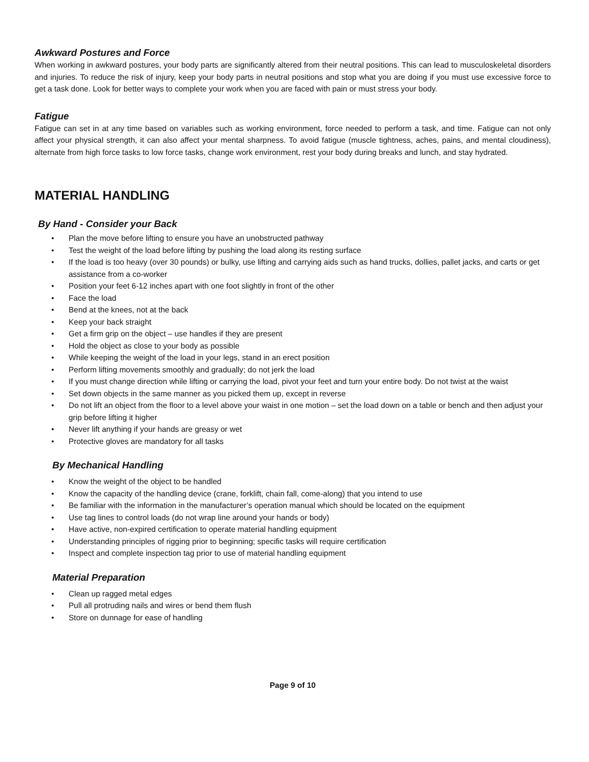Awkward Postures and Force
When working in awkward postures, your body parts are significantly altered from their neutral positions. This can lead to musculoskeletal disorders and injuries. To reduce the risk of injury, keep your body parts in neutral positions and stop what you are doing if you must use excessive force to get a task done. Look for better ways to complete your work when you are faced with pain or must stress your body.
Fatigue
Fatigue can set in at any time based on variables such as working environment, force needed to perform a task, and time. Fatigue can not only affect your physical strength, it can also affect your mental sharpness. To avoid fatigue (muscle tightness, aches, pains, and mental cloudiness), alternate from high force tasks to low force tasks, change work environment, rest your body during breaks and lunch, and stay hydrated.
MATERIAL HANDLING
By Hand - Consider your Back
• Plan the move before lifting to ensure you have an unobstructed pathway
• Test the weight of the load before lifting by pushing the load along its resting surface
• If the load is too heavy (over 30 pounds) or bulky, use lifting and carrying aids such as hand trucks, dollies, pallet jacks, and carts or get assistance from a co-worker
• Position your feet 6-12 inches apart with one foot slightly in front of the other
• Face the load
• Bend at the knees, not at the back
• Keep your back straight
• Get a firm grip on the object – use handles if they are present
• Hold the object as close to your body as possible
• While keeping the weight of the load in your legs, stand in an erect position
• Perform lifting movements smoothly and gradually; do not jerk the load
• If you must change direction while lifting or carrying the load, pivot your feet and turn your entire body. Do not twist at the waist
• Set down objects in the same manner as you picked them up, except in reverse
• Do not lift an object from the floor to a level above your waist in one motion – set the load down on a table or bench and then adjust your grip before lifting it higher
• Never lift anything if your hands are greasy or wet
• Protective gloves are mandatory for all tasks
By Mechanical Handling
• Know the weight of the object to be handled
• Know the capacity of the handling device (crane, forklift, chain fall, come-along) that you intend to use
• Be familiar with the information in the manufacturer’s operation manual which should be located on the equipment
• Use tag lines to control loads (do not wrap line around your hands or body)
• Have active, non-expired certification to operate material handling equipment
• Understanding principles of rigging prior to beginning; specific tasks will require certification
• Inspect and complete inspection tag prior to use of material handling equipment
Material Preparation
• Clean up ragged metal edges
• Pull all protruding nails and wires or bend them flush
• Store on dunnage for ease of handling
Page 9 of 10